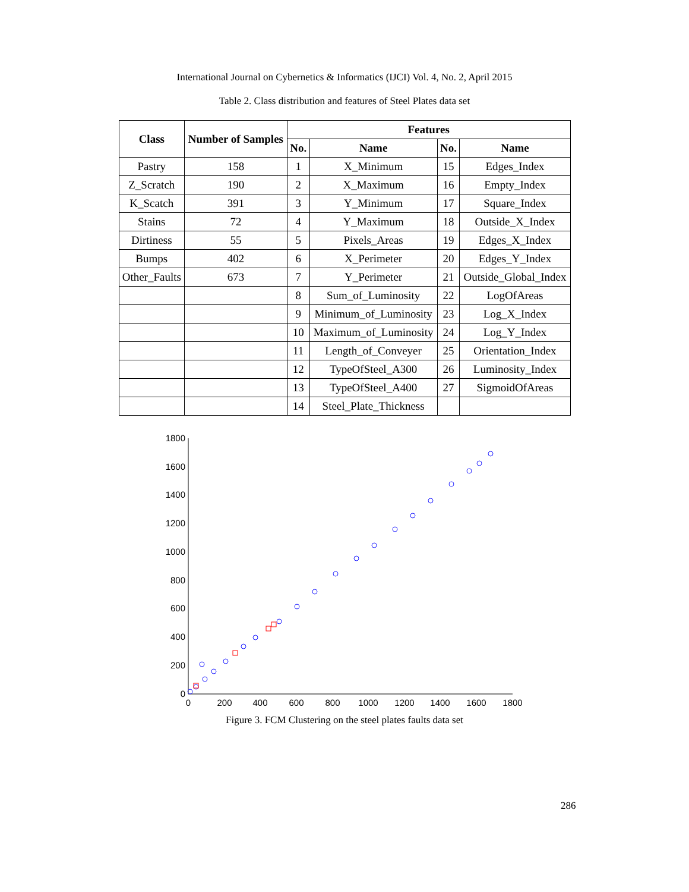International Journal on Cybernetics & Informatics (IJCI) Vol. 4, No. 2, April 2015
Table 2. Class distribution and features of Steel Plates data set
| Class | Number of Samples | Features | | | |
| --- | --- | --- | --- | --- | --- |
| | | No. | Name | No. | Name |
| Pastry | 158 | 1 | X_Minimum | 15 | Edges_Index |
| Z_Scratch | 190 | 2 | X_Maximum | 16 | Empty_Index |
| K_Scatch | 391 | 3 | Y_Minimum | 17 | Square_Index |
| Stains | 72 | 4 | Y_Maximum | 18 | Outside_X_Index |
| Dirtiness | 55 | 5 | Pixels_Areas | 19 | Edges_X_Index |
| Bumps | 402 | 6 | X_Perimeter | 20 | Edges_Y_Index |
| Other_Faults | 673 | 7 | Y_Perimeter | 21 | Outside_Global_Index |
| | | 8 | Sum_of_Luminosity | 22 | LogOfAreas |
| | | 9 | Minimum_of_Luminosity | 23 | Log_X_Index |
| | | 10 | Maximum_of_Luminosity | 24 | Log_Y_Index |
| | | 11 | Length_of_Conveyer | 25 | Orientation_Index |
| | | 12 | TypeOfSteel_A300 | 26 | Luminosity_Index |
| | | 13 | TypeOfSteel_A400 | 27 | SigmoidOfAreas |
| | | 14 | Steel_Plate_Thickness | | |
0
200
400
600
800
1000
1200
1400
1600
1800
0
200
400
600
800
1000
1200
1400
1600
1800
Figure 3. FCM Clustering on the steel plates faults data set
286